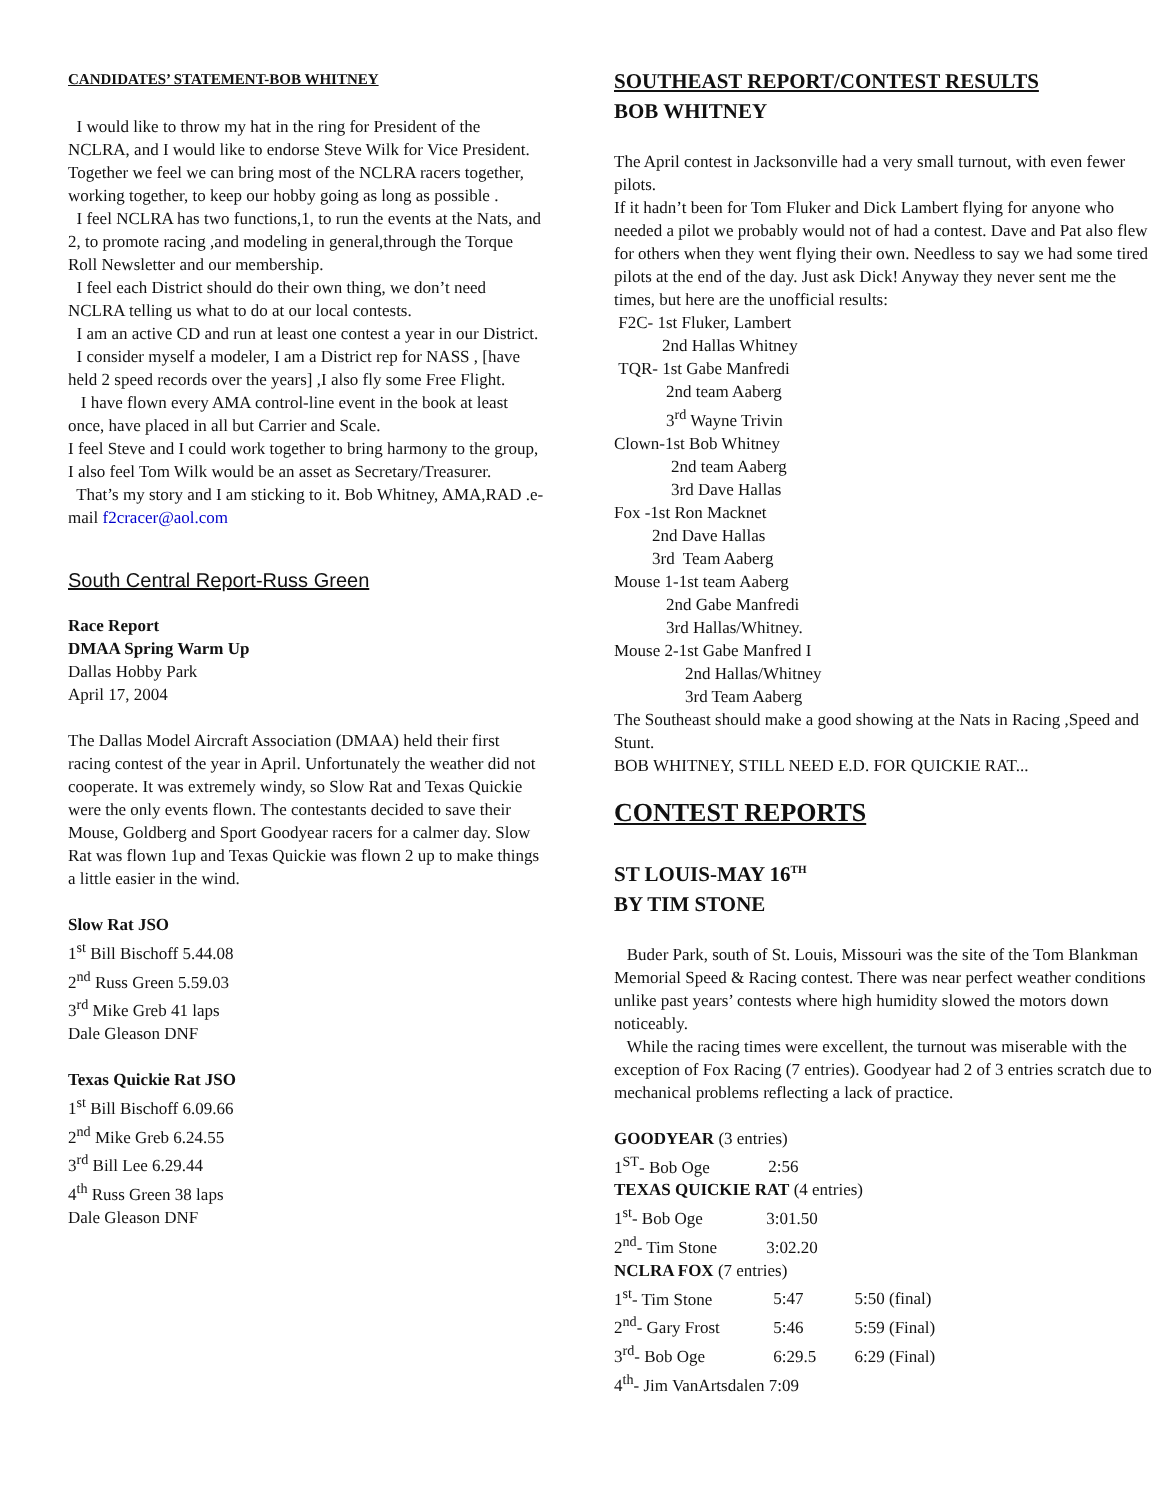CANDIDATES’ STATEMENT-BOB WHITNEY
I would like to throw my hat in the ring for President of the NCLRA, and I would like to endorse Steve Wilk for Vice President. Together we feel we can bring most of the NCLRA racers together, working together, to keep our hobby going as long as possible .
I feel NCLRA has two functions,1, to run the events at the Nats, and 2, to promote racing ,and modeling in general,through the Torque Roll Newsletter and our membership.
I feel each District should do their own thing, we don’t need NCLRA telling us what to do at our local contests.
I am an active CD and run at least one contest a year in our District.
I consider myself a modeler, I am a District rep for NASS , [have held 2 speed records over the years] ,I also fly some Free Flight.
I have flown every AMA control-line event in the book at least once, have placed in all but Carrier and Scale.
I feel Steve and I could work together to bring harmony to the group,
I also feel Tom Wilk would be an asset as Secretary/Treasurer.
That’s my story and I am sticking to it. Bob Whitney, AMA,RAD .e-mail f2cracer@aol.com
South Central Report-Russ Green
Race Report
DMAA Spring Warm Up
Dallas Hobby Park
April 17, 2004
The Dallas Model Aircraft Association (DMAA) held their first racing contest of the year in April. Unfortunately the weather did not cooperate. It was extremely windy, so Slow Rat and Texas Quickie were the only events flown. The contestants decided to save their Mouse, Goldberg and Sport Goodyear racers for a calmer day. Slow Rat was flown 1up and Texas Quickie was flown 2 up to make things a little easier in the wind.
Slow Rat JSO
1<sup>st</sup> Bill Bischoff 5.44.08
2<sup>nd</sup> Russ Green 5.59.03
3<sup>rd</sup> Mike Greb 41 laps
Dale Gleason DNF
Texas Quickie Rat JSO
1<sup>st</sup> Bill Bischoff 6.09.66
2<sup>nd</sup> Mike Greb 6.24.55
3<sup>rd</sup> Bill Lee 6.29.44
4<sup>th</sup> Russ Green 38 laps
Dale Gleason DNF
SOUTHEAST REPORT/CONTEST RESULTS
BOB WHITNEY
The April contest in Jacksonville had a very small turnout, with even fewer pilots.
If it hadn’t been for Tom Fluker and Dick Lambert flying for anyone who needed a pilot we probably would not of had a contest. Dave and Pat also flew for others when they went flying their own. Needless to say we had some tired pilots at the end of the day. Just ask Dick! Anyway they never sent me the times, but here are the unofficial results:
F2C- 1st Fluker, Lambert
2nd Hallas Whitney
TQR- 1st Gabe Manfredi
2nd team Aaberg
3<sup>rd</sup> Wayne Trivin
Clown-1st Bob Whitney
2nd team Aaberg
3rd Dave Hallas
Fox -1st Ron Macknet
2nd Dave Hallas
3rd Team Aaberg
Mouse 1-1st team Aaberg
2nd Gabe Manfredi
3rd Hallas/Whitney.
Mouse 2-1st Gabe Manfred I
2nd Hallas/Whitney
3rd Team Aaberg
The Southeast should make a good showing at the Nats in Racing ,Speed and Stunt.
BOB WHITNEY, STILL NEED E.D. FOR QUICKIE RAT...
CONTEST REPORTS
ST LOUIS-MAY 16<sup>TH</sup>
BY TIM STONE
Buder Park, south of St. Louis, Missouri was the site of the Tom Blankman Memorial Speed & Racing contest. There was near perfect weather conditions unlike past years’ contests where high humidity slowed the motors down noticeably.
While the racing times were excellent, the turnout was miserable with the exception of Fox Racing (7 entries). Goodyear had 2 of 3 entries scratch due to mechanical problems reflecting a lack of practice.
GOODYEAR (3 entries)
1<sup>ST</sup>- Bob Oge 2:56
TEXAS QUICKIE RAT (4 entries)
1<sup>st</sup>- Bob Oge 3:01.50
2<sup>nd</sup>- Tim Stone 3:02.20
NCLRA FOX (7 entries)
1<sup>st</sup>- Tim Stone 5:47 5:50 (final)
2<sup>nd</sup>- Gary Frost 5:46 5:59 (Final)
3<sup>rd</sup>- Bob Oge 6:29.5 6:29 (Final)
4<sup>th</sup>- Jim VanArtsdalen 7:09